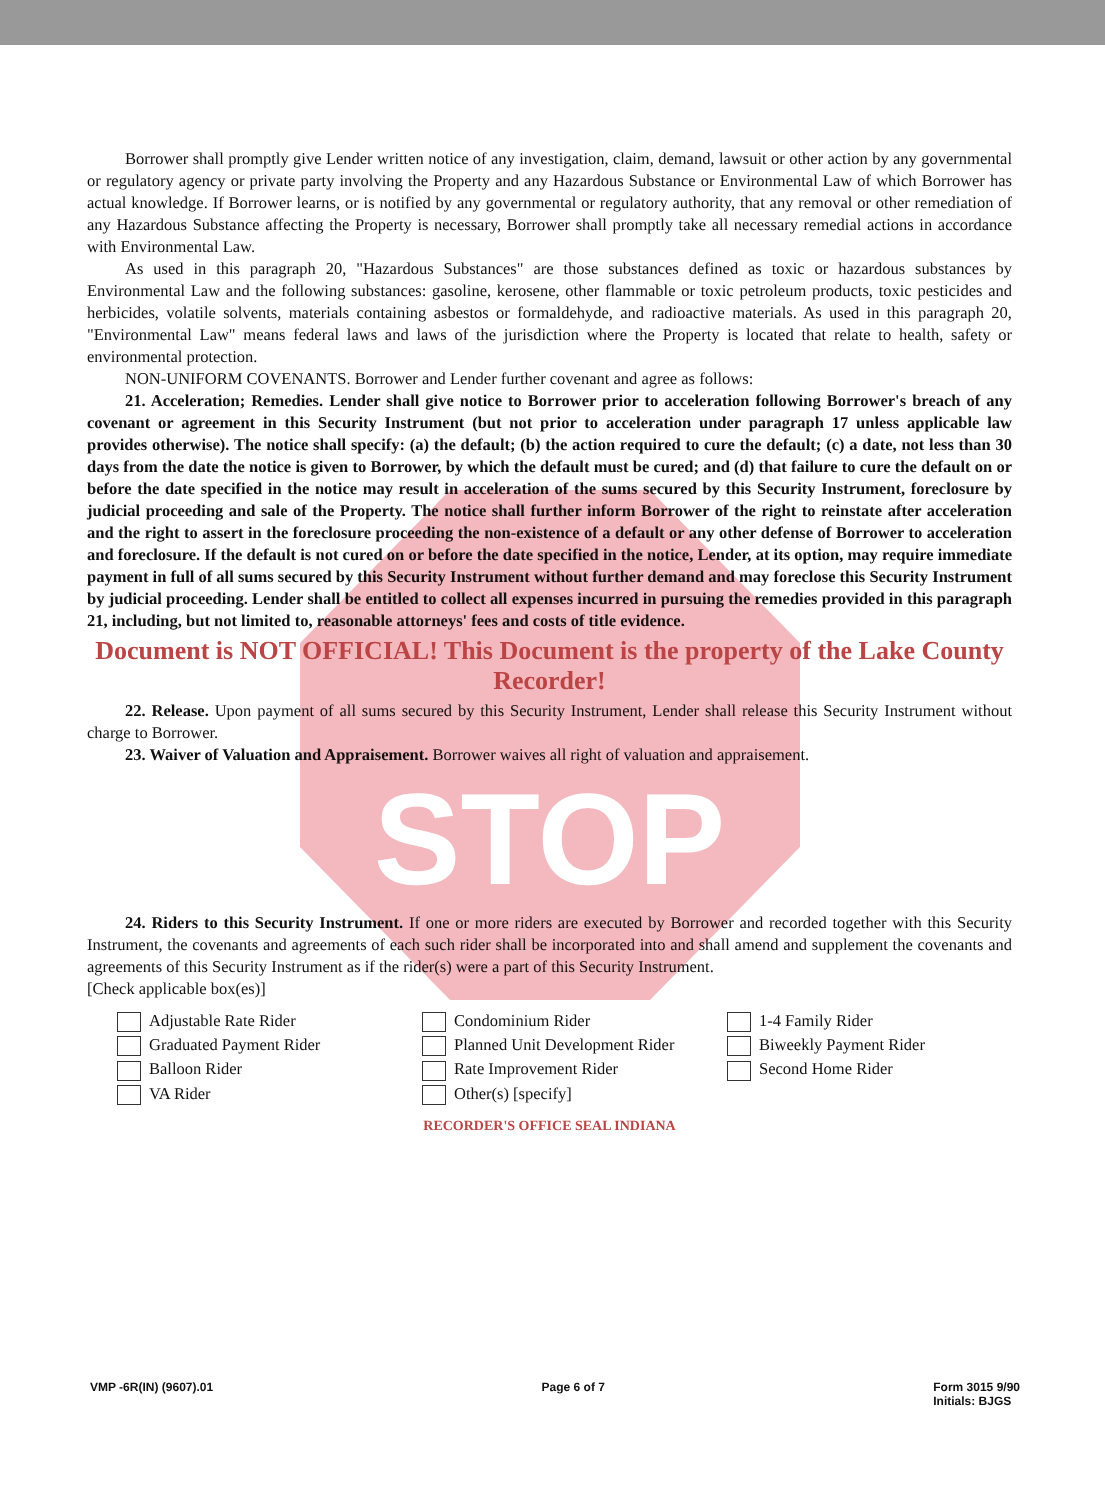Borrower shall promptly give Lender written notice of any investigation, claim, demand, lawsuit or other action by any governmental or regulatory agency or private party involving the Property and any Hazardous Substance or Environmental Law of which Borrower has actual knowledge. If Borrower learns, or is notified by any governmental or regulatory authority, that any removal or other remediation of any Hazardous Substance affecting the Property is necessary, Borrower shall promptly take all necessary remedial actions in accordance with Environmental Law.
As used in this paragraph 20, "Hazardous Substances" are those substances defined as toxic or hazardous substances by Environmental Law and the following substances: gasoline, kerosene, other flammable or toxic petroleum products, toxic pesticides and herbicides, volatile solvents, materials containing asbestos or formaldehyde, and radioactive materials. As used in this paragraph 20, "Environmental Law" means federal laws and laws of the jurisdiction where the Property is located that relate to health, safety or environmental protection.
NON-UNIFORM COVENANTS. Borrower and Lender further covenant and agree as follows:
21. Acceleration; Remedies. Lender shall give notice to Borrower prior to acceleration following Borrower's breach of any covenant or agreement in this Security Instrument (but not prior to acceleration under paragraph 17 unless applicable law provides otherwise). The notice shall specify: (a) the default; (b) the action required to cure the default; (c) a date, not less than 30 days from the date the notice is given to Borrower, by which the default must be cured; and (d) that failure to cure the default on or before the date specified in the notice may result in acceleration of the sums secured by this Security Instrument, foreclosure by judicial proceeding and sale of the Property. The notice shall further inform Borrower of the right to reinstate after acceleration and the right to assert in the foreclosure proceeding the non-existence of a default or any other defense of Borrower to acceleration and foreclosure. If the default is not cured on or before the date specified in the notice, Lender, at its option, may require immediate payment in full of all sums secured by this Security Instrument without further demand and may foreclose this Security Instrument by judicial proceeding. Lender shall be entitled to collect all expenses incurred in pursuing the remedies provided in this paragraph 21, including, but not limited to, reasonable attorneys' fees and costs of title evidence.
Document is NOT OFFICIAL! This Document is the property of the Lake County Recorder!
22. Release. Upon payment of all sums secured by this Security Instrument, Lender shall release this Security Instrument without charge to Borrower.
23. Waiver of Valuation and Appraisement. Borrower waives all right of valuation and appraisement.
STOP
24. Riders to this Security Instrument. If one or more riders are executed by Borrower and recorded together with this Security Instrument, the covenants and agreements of each such rider shall be incorporated into and shall amend and supplement the covenants and agreements of this Security Instrument as if the rider(s) were a part of this Security Instrument.
[Check applicable box(es)]
Adjustable Rate Rider
Graduated Payment Rider
Balloon Rider
VA Rider
Condominium Rider
Planned Unit Development Rider
Rate Improvement Rider
Other(s) [specify]
1-4 Family Rider
Biweekly Payment Rider
Second Home Rider
RECORDER'S OFFICE SEAL INDIANA
VMP -6R(IN) (9607).01 Page 6 of 7 Form 3015 9/90
Initials: BJGS